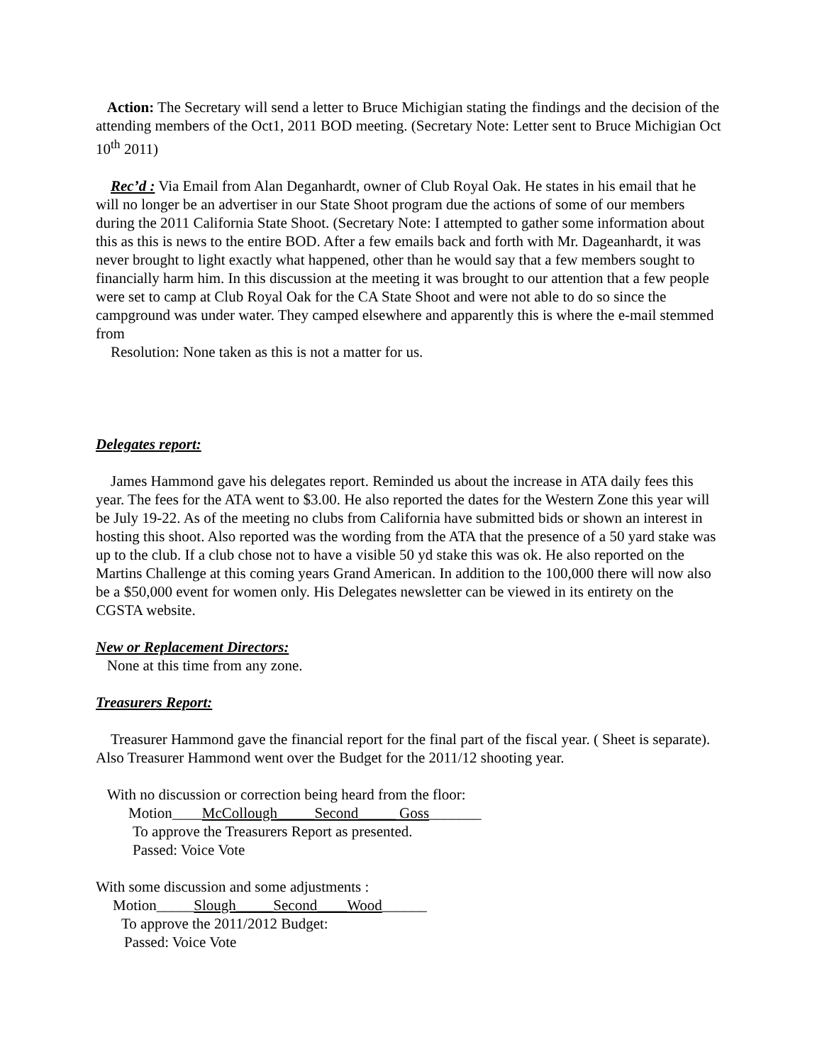Action: The Secretary will send a letter to Bruce Michigian stating the findings and the decision of the attending members of the Oct1, 2011 BOD meeting. (Secretary Note: Letter sent to Bruce Michigian Oct 10<sup>th</sup> 2011)
Rec’d : Via Email from Alan Deganhardt, owner of Club Royal Oak. He states in his email that he will no longer be an advertiser in our State Shoot program due the actions of some of our members during the 2011 California State Shoot. (Secretary Note: I attempted to gather some information about this as this is news to the entire BOD. After a few emails back and forth with Mr. Dageanhardt, it was never brought to light exactly what happened, other than he would say that a few members sought to financially harm him. In this discussion at the meeting it was brought to our attention that a few people were set to camp at Club Royal Oak for the CA State Shoot and were not able to do so since the campground was under water. They camped elsewhere and apparently this is where the e-mail stemmed from
Resolution: None taken as this is not a matter for us.
Delegates report:
James Hammond gave his delegates report. Reminded us about the increase in ATA daily fees this year. The fees for the ATA went to $3.00. He also reported the dates for the Western Zone this year will be July 19-22. As of the meeting no clubs from California have submitted bids or shown an interest in hosting this shoot. Also reported was the wording from the ATA that the presence of a 50 yard stake was up to the club. If a club chose not to have a visible 50 yd stake this was ok. He also reported on the Martins Challenge at this coming years Grand American. In addition to the 100,000 there will now also be a $50,000 event for women only. His Delegates newsletter can be viewed in its entirety on the CGSTA website.
New or Replacement Directors:
None at this time from any zone.
Treasurers Report:
Treasurer Hammond gave the financial report for the final part of the fiscal year. ( Sheet is separate). Also Treasurer Hammond went over the Budget for the 2011/12 shooting year.
With no discussion or correction being heard from the floor:
Motion____McCollough_____Second_____ Goss_______
To approve the Treasurers Report as presented.
Passed: Voice Vote
With some discussion and some adjustments :
Motion_____Slough_____Second____Wood______
To approve the 2011/2012 Budget:
Passed: Voice Vote